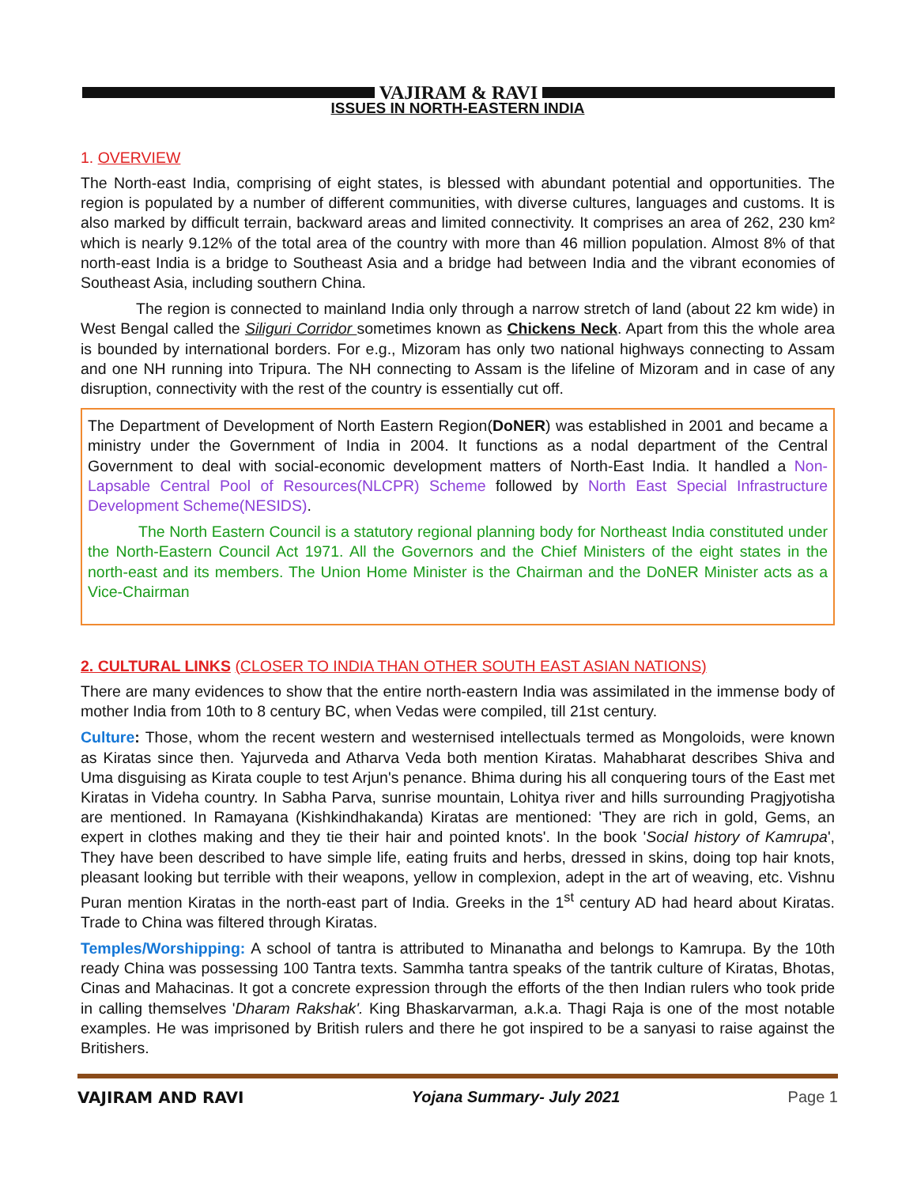VAJIRAM & RAVI
ISSUES IN NORTH-EASTERN INDIA
1. OVERVIEW
The North-east India, comprising of eight states, is blessed with abundant potential and opportunities. The region is populated by a number of different communities, with diverse cultures, languages and customs. It is also marked by difficult terrain, backward areas and limited connectivity. It comprises an area of 262, 230 km² which is nearly 9.12% of the total area of the country with more than 46 million population. Almost 8% of that north-east India is a bridge to Southeast Asia and a bridge had between India and the vibrant economies of Southeast Asia, including southern China.
The region is connected to mainland India only through a narrow stretch of land (about 22 km wide) in West Bengal called the Siliguri Corridor sometimes known as Chickens Neck. Apart from this the whole area is bounded by international borders. For e.g., Mizoram has only two national highways connecting to Assam and one NH running into Tripura. The NH connecting to Assam is the lifeline of Mizoram and in case of any disruption, connectivity with the rest of the country is essentially cut off.
The Department of Development of North Eastern Region(DoNER) was established in 2001 and became a ministry under the Government of India in 2004. It functions as a nodal department of the Central Government to deal with social-economic development matters of North-East India. It handled a Non-Lapsable Central Pool of Resources(NLCPR) Scheme followed by North East Special Infrastructure Development Scheme(NESIDS).
The North Eastern Council is a statutory regional planning body for Northeast India constituted under the North-Eastern Council Act 1971. All the Governors and the Chief Ministers of the eight states in the north-east and its members. The Union Home Minister is the Chairman and the DoNER Minister acts as a Vice-Chairman
2. CULTURAL LINKS (CLOSER TO INDIA THAN OTHER SOUTH EAST ASIAN NATIONS)
There are many evidences to show that the entire north-eastern India was assimilated in the immense body of mother India from 10th to 8 century BC, when Vedas were compiled, till 21st century.
Culture: Those, whom the recent western and westernised intellectuals termed as Mongoloids, were known as Kiratas since then. Yajurveda and Atharva Veda both mention Kiratas. Mahabharat describes Shiva and Uma disguising as Kirata couple to test Arjun's penance. Bhima during his all conquering tours of the East met Kiratas in Videha country. In Sabha Parva, sunrise mountain, Lohitya river and hills surrounding Pragjyotisha are mentioned. In Ramayana (Kishkindhakanda) Kiratas are mentioned: 'They are rich in gold, Gems, an expert in clothes making and they tie their hair and pointed knots'. In the book 'Social history of Kamrupa', They have been described to have simple life, eating fruits and herbs, dressed in skins, doing top hair knots, pleasant looking but terrible with their weapons, yellow in complexion, adept in the art of weaving, etc. Vishnu Puran mention Kiratas in the north-east part of India. Greeks in the 1<sup>st</sup> century AD had heard about Kiratas. Trade to China was filtered through Kiratas.
Temples/Worshipping: A school of tantra is attributed to Minanatha and belongs to Kamrupa. By the 10th ready China was possessing 100 Tantra texts. Sammha tantra speaks of the tantrik culture of Kiratas, Bhotas, Cinas and Mahacinas. It got a concrete expression through the efforts of the then Indian rulers who took pride in calling themselves 'Dharam Rakshak'. King Bhaskarvarman, a.k.a. Thagi Raja is one of the most notable examples. He was imprisoned by British rulers and there he got inspired to be a sanyasi to raise against the Britishers.
VAJIRAM AND RAVI Yojana Summary- July 2021 Page 1